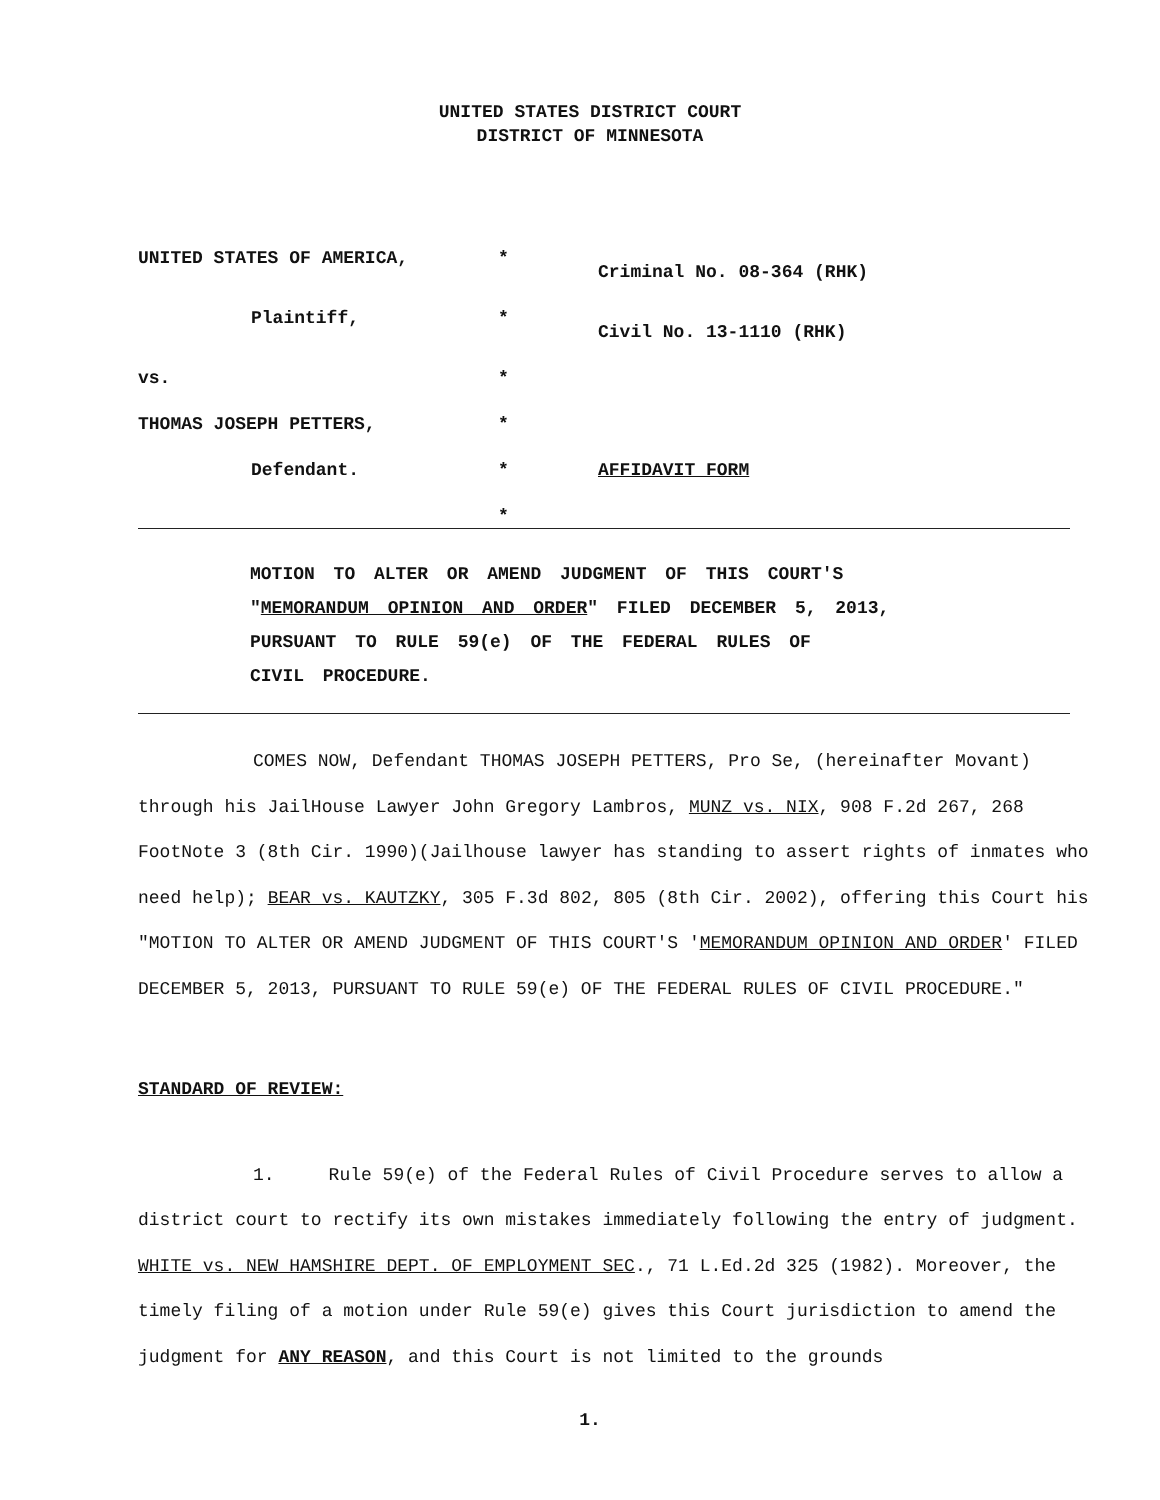UNITED STATES DISTRICT COURT
DISTRICT OF MINNESOTA
UNITED STATES OF AMERICA,
*
Criminal No. 08-364 (RHK)
Plaintiff,
*
Civil No. 13-1110 (RHK)
vs.
*
THOMAS JOSEPH PETTERS,
*
Defendant.
*
AFFIDAVIT FORM
*
MOTION TO ALTER OR AMEND JUDGMENT OF THIS COURT'S
"MEMORANDUM OPINION AND ORDER" FILED DECEMBER 5, 2013,
PURSUANT TO RULE 59(e) OF THE FEDERAL RULES OF
CIVIL PROCEDURE.
COMES NOW, Defendant THOMAS JOSEPH PETTERS, Pro Se, (hereinafter Movant) through his JailHouse Lawyer John Gregory Lambros, MUNZ vs. NIX, 908 F.2d 267, 268 FootNote 3 (8th Cir. 1990)(Jailhouse lawyer has standing to assert rights of inmates who need help); BEAR vs. KAUTZKY, 305 F.3d 802, 805 (8th Cir. 2002), offering this Court his "MOTION TO ALTER OR AMEND JUDGMENT OF THIS COURT'S 'MEMORANDUM OPINION AND ORDER' FILED DECEMBER 5, 2013, PURSUANT TO RULE 59(e) OF THE FEDERAL RULES OF CIVIL PROCEDURE."
STANDARD OF REVIEW:
1. Rule 59(e) of the Federal Rules of Civil Procedure serves to allow a district court to rectify its own mistakes immediately following the entry of judgment. WHITE vs. NEW HAMSHIRE DEPT. OF EMPLOYMENT SEC., 71 L.Ed.2d 325 (1982). Moreover, the timely filing of a motion under Rule 59(e) gives this Court jurisdiction to amend the judgment for ANY REASON, and this Court is not limited to the grounds
1.